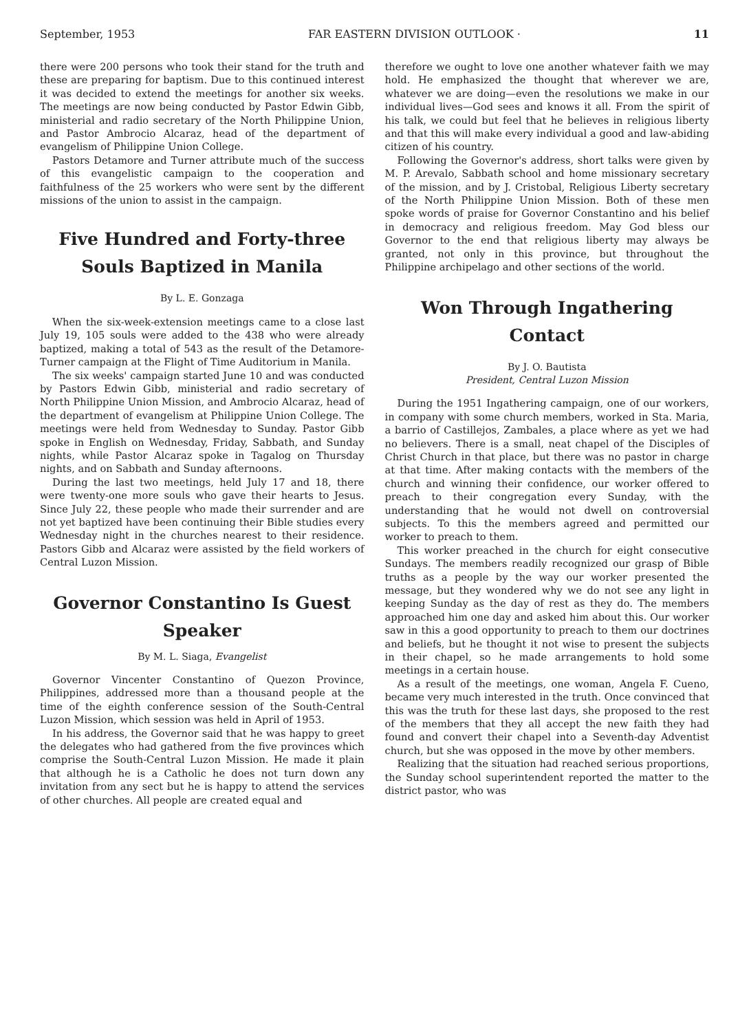September, 1953 FAR EASTERN DIVISION OUTLOOK · 11
there were 200 persons who took their stand for the truth and these are preparing for baptism. Due to this continued interest it was decided to extend the meetings for another six weeks. The meetings are now being conducted by Pastor Edwin Gibb, ministerial and radio secretary of the North Philippine Union, and Pastor Ambrocio Alcaraz, head of the department of evangelism of Philippine Union College.
Pastors Detamore and Turner attribute much of the success of this evangelistic campaign to the cooperation and faithfulness of the 25 workers who were sent by the different missions of the union to assist in the campaign.
Five Hundred and Forty-three Souls Baptized in Manila
By L. E. Gonzaga
When the six-week-extension meetings came to a close last July 19, 105 souls were added to the 438 who were already baptized, making a total of 543 as the result of the Detamore-Turner campaign at the Flight of Time Auditorium in Manila.
The six weeks' campaign started June 10 and was conducted by Pastors Edwin Gibb, ministerial and radio secretary of North Philippine Union Mission, and Ambrocio Alcaraz, head of the department of evangelism at Philippine Union College. The meetings were held from Wednesday to Sunday. Pastor Gibb spoke in English on Wednesday, Friday, Sabbath, and Sunday nights, while Pastor Alcaraz spoke in Tagalog on Thursday nights, and on Sabbath and Sunday afternoons.
During the last two meetings, held July 17 and 18, there were twenty-one more souls who gave their hearts to Jesus. Since July 22, these people who made their surrender and are not yet baptized have been continuing their Bible studies every Wednesday night in the churches nearest to their residence. Pastors Gibb and Alcaraz were assisted by the field workers of Central Luzon Mission.
Governor Constantino Is Guest Speaker
By M. L. Siaga, Evangelist
Governor Vincenter Constantino of Quezon Province, Philippines, addressed more than a thousand people at the time of the eighth conference session of the South-Central Luzon Mission, which session was held in April of 1953.
In his address, the Governor said that he was happy to greet the delegates who had gathered from the five provinces which comprise the South-Central Luzon Mission. He made it plain that although he is a Catholic he does not turn down any invitation from any sect but he is happy to attend the services of other churches. All people are created equal and
therefore we ought to love one another whatever faith we may hold. He emphasized the thought that wherever we are, whatever we are doing—even the resolutions we make in our individual lives—God sees and knows it all. From the spirit of his talk, we could but feel that he believes in religious liberty and that this will make every individual a good and law-abiding citizen of his country.
Following the Governor's address, short talks were given by M. P. Arevalo, Sabbath school and home missionary secretary of the mission, and by J. Cristobal, Religious Liberty secretary of the North Philippine Union Mission. Both of these men spoke words of praise for Governor Constantino and his belief in democracy and religious freedom. May God bless our Governor to the end that religious liberty may always be granted, not only in this province, but throughout the Philippine archipelago and other sections of the world.
Won Through Ingathering Contact
By J. O. Bautista
President, Central Luzon Mission
During the 1951 Ingathering campaign, one of our workers, in company with some church members, worked in Sta. Maria, a barrio of Castillejos, Zambales, a place where as yet we had no believers. There is a small, neat chapel of the Disciples of Christ Church in that place, but there was no pastor in charge at that time. After making contacts with the members of the church and winning their confidence, our worker offered to preach to their congregation every Sunday, with the understanding that he would not dwell on controversial subjects. To this the members agreed and permitted our worker to preach to them.
This worker preached in the church for eight consecutive Sundays. The members readily recognized our grasp of Bible truths as a people by the way our worker presented the message, but they wondered why we do not see any light in keeping Sunday as the day of rest as they do. The members approached him one day and asked him about this. Our worker saw in this a good opportunity to preach to them our doctrines and beliefs, but he thought it not wise to present the subjects in their chapel, so he made arrangements to hold some meetings in a certain house.
As a result of the meetings, one woman, Angela F. Cueno, became very much interested in the truth. Once convinced that this was the truth for these last days, she proposed to the rest of the members that they all accept the new faith they had found and convert their chapel into a Seventh-day Adventist church, but she was opposed in the move by other members.
Realizing that the situation had reached serious proportions, the Sunday school superintendent reported the matter to the district pastor, who was